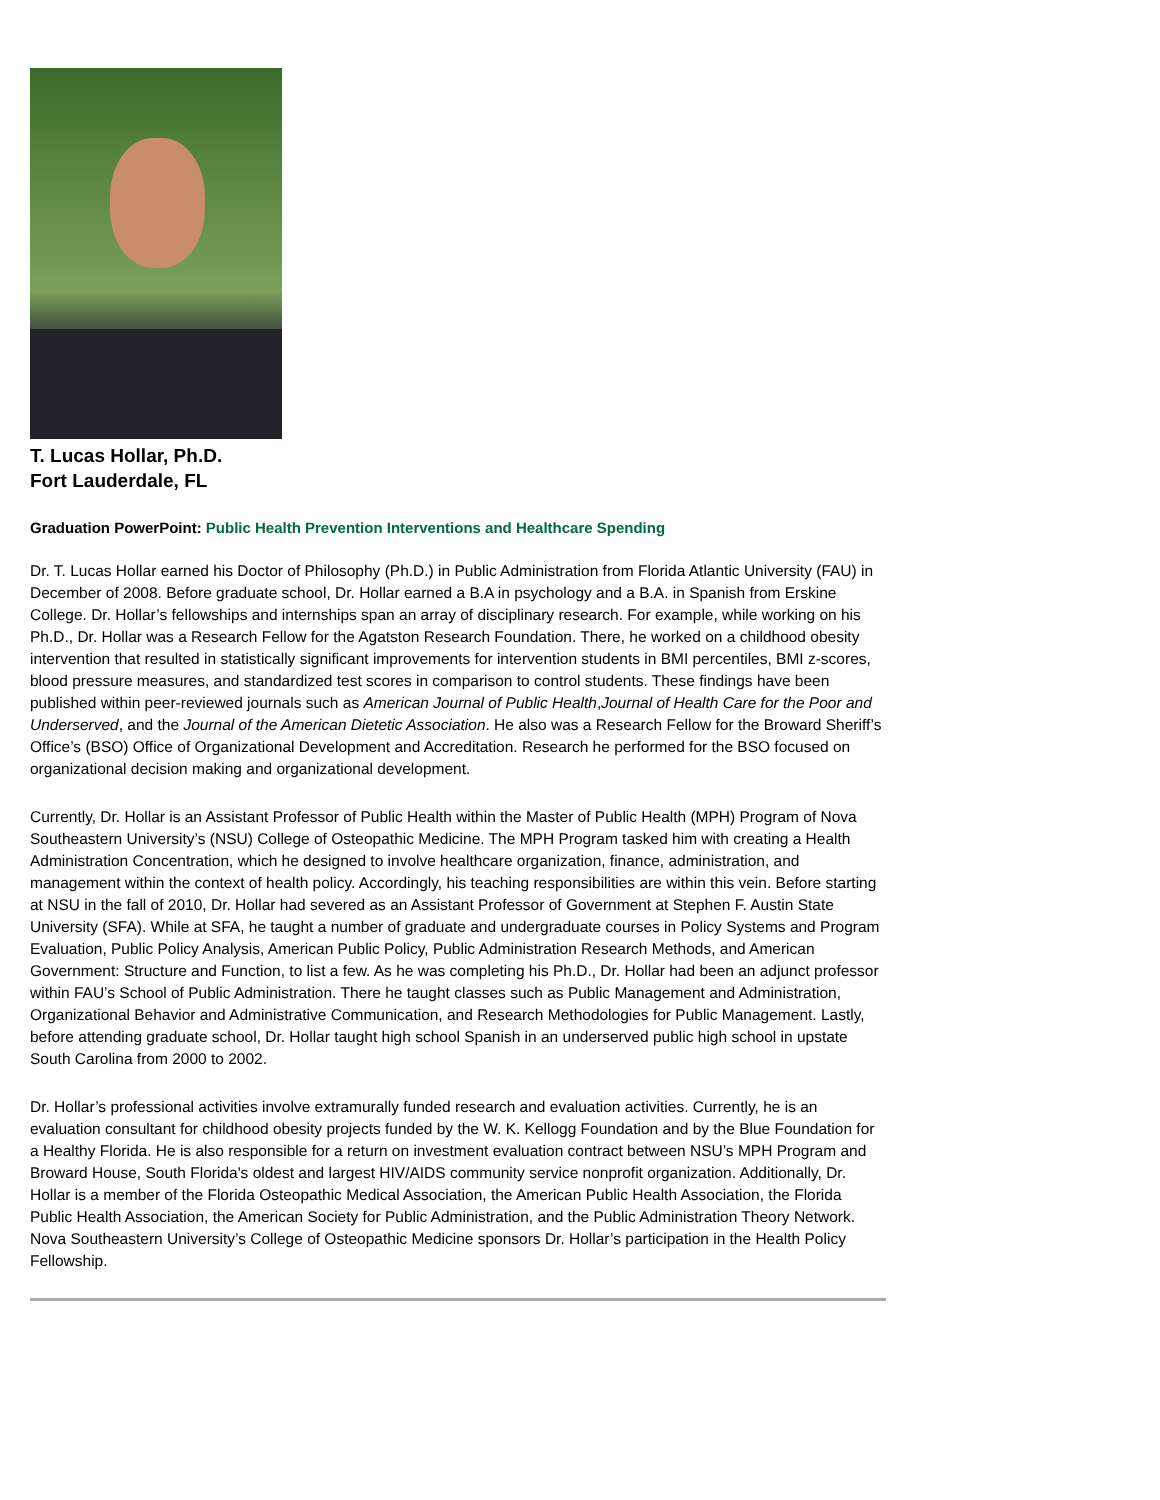T. Lucas Hollar, Ph.D.
Fort Lauderdale, FL
Graduation PowerPoint: Public Health Prevention Interventions and Healthcare Spending
Dr. T. Lucas Hollar earned his Doctor of Philosophy (Ph.D.) in Public Administration from Florida Atlantic University (FAU) in December of 2008. Before graduate school, Dr. Hollar earned a B.A in psychology and a B.A. in Spanish from Erskine College. Dr. Hollar’s fellowships and internships span an array of disciplinary research. For example, while working on his Ph.D., Dr. Hollar was a Research Fellow for the Agatston Research Foundation. There, he worked on a childhood obesity intervention that resulted in statistically significant improvements for intervention students in BMI percentiles, BMI z-scores, blood pressure measures, and standardized test scores in comparison to control students. These findings have been published within peer-reviewed journals such as American Journal of Public Health,Journal of Health Care for the Poor and Underserved, and the Journal of the American Dietetic Association. He also was a Research Fellow for the Broward Sheriff’s Office’s (BSO) Office of Organizational Development and Accreditation. Research he performed for the BSO focused on organizational decision making and organizational development.
Currently, Dr. Hollar is an Assistant Professor of Public Health within the Master of Public Health (MPH) Program of Nova Southeastern University’s (NSU) College of Osteopathic Medicine. The MPH Program tasked him with creating a Health Administration Concentration, which he designed to involve healthcare organization, finance, administration, and management within the context of health policy. Accordingly, his teaching responsibilities are within this vein. Before starting at NSU in the fall of 2010, Dr. Hollar had severed as an Assistant Professor of Government at Stephen F. Austin State University (SFA). While at SFA, he taught a number of graduate and undergraduate courses in Policy Systems and Program Evaluation, Public Policy Analysis, American Public Policy, Public Administration Research Methods, and American Government: Structure and Function, to list a few. As he was completing his Ph.D., Dr. Hollar had been an adjunct professor within FAU’s School of Public Administration. There he taught classes such as Public Management and Administration, Organizational Behavior and Administrative Communication, and Research Methodologies for Public Management. Lastly, before attending graduate school, Dr. Hollar taught high school Spanish in an underserved public high school in upstate South Carolina from 2000 to 2002.
Dr. Hollar’s professional activities involve extramurally funded research and evaluation activities. Currently, he is an evaluation consultant for childhood obesity projects funded by the W. K. Kellogg Foundation and by the Blue Foundation for a Healthy Florida. He is also responsible for a return on investment evaluation contract between NSU’s MPH Program and Broward House, South Florida's oldest and largest HIV/AIDS community service nonprofit organization. Additionally, Dr. Hollar is a member of the Florida Osteopathic Medical Association, the American Public Health Association, the Florida Public Health Association, the American Society for Public Administration, and the Public Administration Theory Network. Nova Southeastern University’s College of Osteopathic Medicine sponsors Dr. Hollar’s participation in the Health Policy Fellowship.